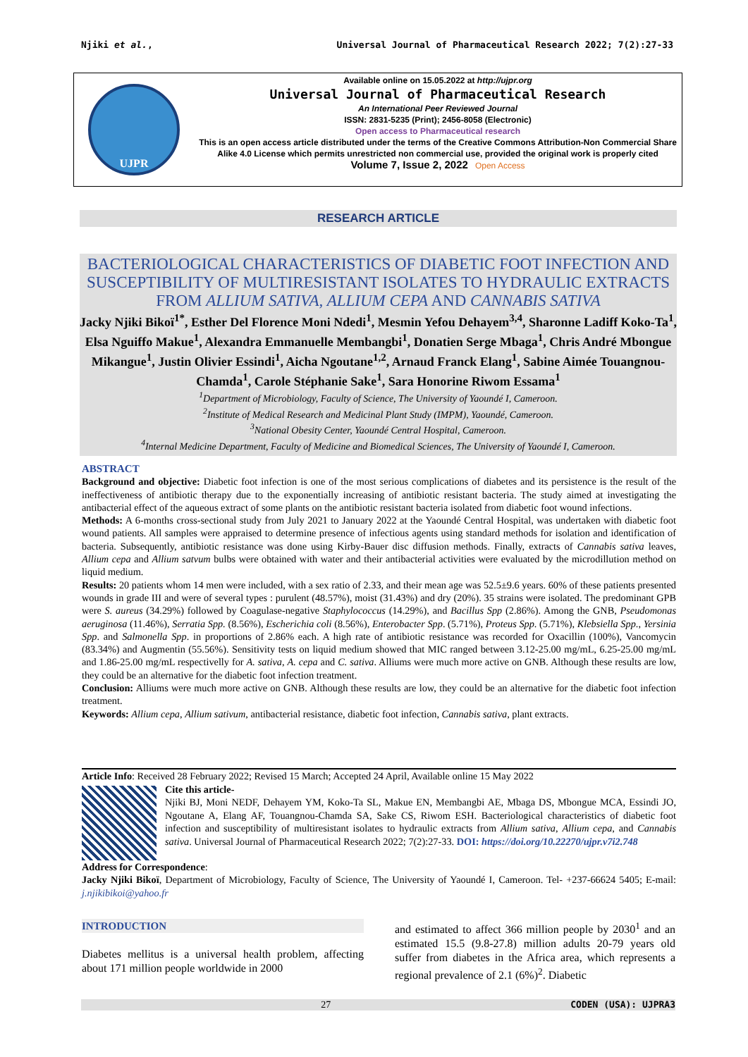Njiki et al., Universal Journal of Pharmaceutical Research 2022; 7(2):27-33
UJPR
Available online on 15.05.2022 at http://ujpr.org
Universal Journal of Pharmaceutical Research
An International Peer Reviewed Journal
ISSN: 2831-5235 (Print); 2456-8058 (Electronic)
Open access to Pharmaceutical research
This is an open access article distributed under the terms of the Creative Commons Attribution-Non Commercial Share Alike 4.0 License which permits unrestricted non commercial use, provided the original work is properly cited
Volume 7, Issue 2, 2022 Open Access
RESEARCH ARTICLE
BACTERIOLOGICAL CHARACTERISTICS OF DIABETIC FOOT INFECTION AND SUSCEPTIBILITY OF MULTIRESISTANT ISOLATES TO HYDRAULIC EXTRACTS FROM ALLIUM SATIVA, ALLIUM CEPA AND CANNABIS SATIVA
Jacky Njiki Bikoï<sup>1*</sup>, Esther Del Florence Moni Ndedi<sup>1</sup>, Mesmin Yefou Dehayem<sup>3,4</sup>, Sharonne Ladiff Koko-Ta<sup>1</sup>, Elsa Nguiffo Makue<sup>1</sup>, Alexandra Emmanuelle Membangbi<sup>1</sup>, Donatien Serge Mbaga<sup>1</sup>, Chris André Mbongue Mikangue<sup>1</sup>, Justin Olivier Essindi<sup>1</sup>, Aicha Ngoutane<sup>1,2</sup>, Arnaud Franck Elang<sup>1</sup>, Sabine Aimée Touangnou-Chamda<sup>1</sup>, Carole Stéphanie Sake<sup>1</sup>, Sara Honorine Riwom Essama<sup>1</sup>
<sup>1</sup> Department of Microbiology, Faculty of Science, The University of Yaoundé I, Cameroon.
<sup>2</sup> Institute of Medical Research and Medicinal Plant Study (IMPM), Yaoundé, Cameroon.
<sup>3</sup> National Obesity Center, Yaoundé Central Hospital, Cameroon.
<sup>4</sup> Internal Medicine Department, Faculty of Medicine and Biomedical Sciences, The University of Yaoundé I, Cameroon.
ABSTRACT
Background and objective: Diabetic foot infection is one of the most serious complications of diabetes and its persistence is the result of the ineffectiveness of antibiotic therapy due to the exponentially increasing of antibiotic resistant bacteria. The study aimed at investigating the antibacterial effect of the aqueous extract of some plants on the antibiotic resistant bacteria isolated from diabetic foot wound infections.
Methods: A 6-months cross-sectional study from July 2021 to January 2022 at the Yaoundé Central Hospital, was undertaken with diabetic foot wound patients. All samples were appraised to determine presence of infectious agents using standard methods for isolation and identification of bacteria. Subsequently, antibiotic resistance was done using Kirby-Bauer disc diffusion methods. Finally, extracts of Cannabis sativa leaves, Allium cepa and Allium satvum bulbs were obtained with water and their antibacterial activities were evaluated by the microdillution method on liquid medium.
Results: 20 patients whom 14 men were included, with a sex ratio of 2.33, and their mean age was 52.5±9.6 years. 60% of these patients presented wounds in grade III and were of several types : purulent (48.57%), moist (31.43%) and dry (20%). 35 strains were isolated. The predominant GPB were S. aureus (34.29%) followed by Coagulase-negative Staphylococcus (14.29%), and Bacillus Spp (2.86%). Among the GNB, Pseudomonas aeruginosa (11.46%), Serratia Spp. (8.56%), Escherichia coli (8.56%), Enterobacter Spp. (5.71%), Proteus Spp. (5.71%), Klebsiella Spp., Yersinia Spp. and Salmonella Spp. in proportions of 2.86% each. A high rate of antibiotic resistance was recorded for Oxacillin (100%), Vancomycin (83.34%) and Augmentin (55.56%). Sensitivity tests on liquid medium showed that MIC ranged between 3.12-25.00 mg/mL, 6.25-25.00 mg/mL and 1.86-25.00 mg/mL respectivelly for A. sativa, A. cepa and C. sativa. Alliums were much more active on GNB. Although these results are low, they could be an alternative for the diabetic foot infection treatment.
Conclusion: Alliums were much more active on GNB. Although these results are low, they could be an alternative for the diabetic foot infection treatment.
Keywords: Allium cepa, Allium sativum, antibacterial resistance, diabetic foot infection, Cannabis sativa, plant extracts.
Article Info: Received 28 February 2022; Revised 15 March; Accepted 24 April, Available online 15 May 2022
Cite this article-
Njiki BJ, Moni NEDF, Dehayem YM, Koko-Ta SL, Makue EN, Membangbi AE, Mbaga DS, Mbongue MCA, Essindi JO, Ngoutane A, Elang AF, Touangnou-Chamda SA, Sake CS, Riwom ESH. Bacteriological characteristics of diabetic foot infection and susceptibility of multiresistant isolates to hydraulic extracts from Allium sativa, Allium cepa, and Cannabis sativa. Universal Journal of Pharmaceutical Research 2022; 7(2):27-33. DOI: https://doi.org/10.22270/ujpr.v7i2.748
Address for Correspondence:
Jacky Njiki Bikoï, Department of Microbiology, Faculty of Science, The University of Yaoundé I, Cameroon. Tel- +237-66624 5405; E-mail: j.njikibikoi@yahoo.fr
INTRODUCTION
Diabetes mellitus is a universal health problem, affecting about 171 million people worldwide in 2000
and estimated to affect 366 million people by 2030<sup>1</sup> and an estimated 15.5 (9.8-27.8) million adults 20-79 years old suffer from diabetes in the Africa area, which represents a regional prevalence of 2.1 (6%)<sup>2</sup>. Diabetic
27 CODEN (USA): UJPRA3